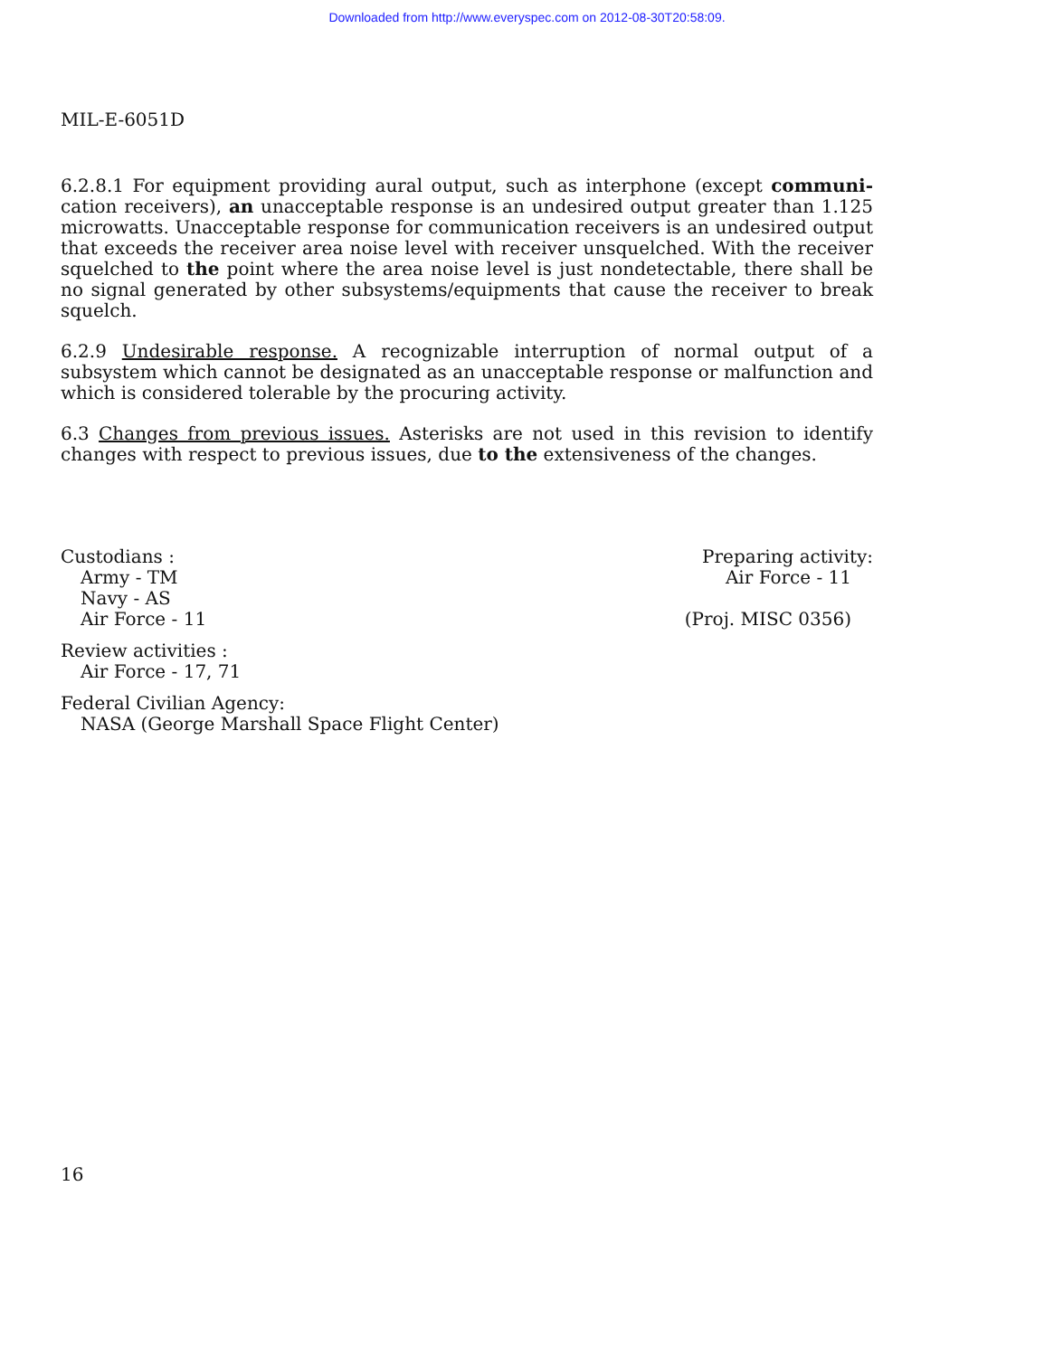Downloaded from http://www.everyspec.com on 2012-08-30T20:58:09.
MIL-E-6051D
6.2.8.1 For equipment providing aural output, such as interphone (except communi- cation receivers), an unacceptable response is an undesired output greater than 1.125 microwatts. Unacceptable response for communication receivers is an undesired output that exceeds the receiver area noise level with receiver unsquelched. With the receiver squelched to the point where the area noise level is just nondetectable, there shall be no signal generated by other subsystems/equipments that cause the receiver to break squelch.
6.2.9 Undesirable response. A recognizable interruption of normal output of a subsystem which cannot be designated as an unacceptable response or malfunction and which is considered tolerable by the procuring activity.
6.3 Changes from previous issues. Asterisks are not used in this revision to identify changes with respect to previous issues, due to the extensiveness of the changes.
Custodians :
Army - TM
Navy - AS
Air Force - 11
Review activities :
Air Force - 17, 71
Federal Civilian Agency:
NASA (George Marshall Space Flight Center)
Preparing activity:
Air Force - 11
(Proj. MISC 0356)
16